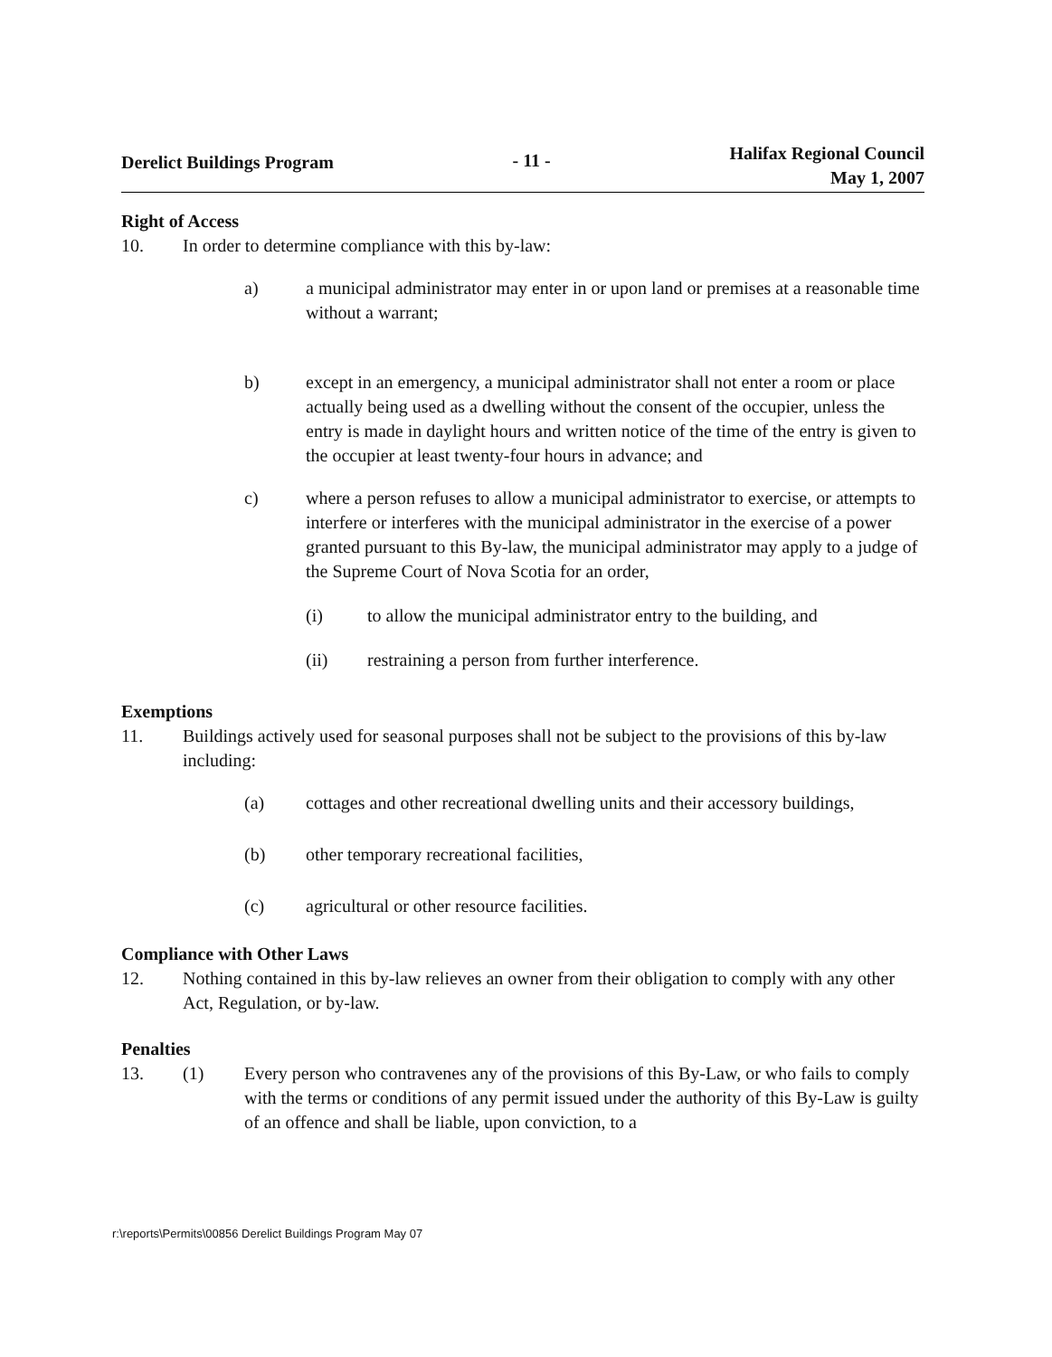Derelict Buildings Program - 11 -
Halifax Regional Council
May 1, 2007
Right of Access
10. In order to determine compliance with this by-law:
a) a municipal administrator may enter in or upon land or premises at a reasonable time without a warrant;
b) except in an emergency, a municipal administrator shall not enter a room or place actually being used as a dwelling without the consent of the occupier, unless the entry is made in daylight hours and written notice of the time of the entry is given to the occupier at least twenty-four hours in advance; and
c) where a person refuses to allow a municipal administrator to exercise, or attempts to interfere or interferes with the municipal administrator in the exercise of a power granted pursuant to this By-law, the municipal administrator may apply to a judge of the Supreme Court of Nova Scotia for an order,
(i) to allow the municipal administrator entry to the building, and
(ii) restraining a person from further interference.
Exemptions
11. Buildings actively used for seasonal purposes shall not be subject to the provisions of this by-law including:
(a) cottages and other recreational dwelling units and their accessory buildings,
(b) other temporary recreational facilities,
(c) agricultural or other resource facilities.
Compliance with Other Laws
12. Nothing contained in this by-law relieves an owner from their obligation to comply with any other Act, Regulation, or by-law.
Penalties
13. (1) Every person who contravenes any of the provisions of this By-Law, or who fails to comply with the terms or conditions of any permit issued under the authority of this By-Law is guilty of an offence and shall be liable, upon conviction, to a
r:\reports\Permits\00856 Derelict Buildings Program May 07